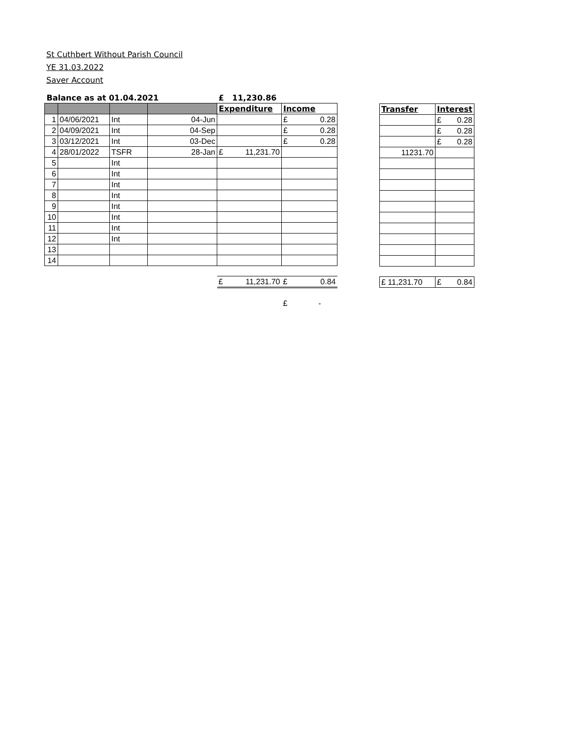St Cuthbert Without Parish Council
YE 31.03.2022
Saver Account
| Balance as at 01.04.2021 | | | | £ 11,230.86 | |
| | | | | Expenditure | Income |
| 1 | 04/06/2021 | Int | 04-Jun | | £ 0.28 |
| 2 | 04/09/2021 | Int | 04-Sep | | £ 0.28 |
| 3 | 03/12/2021 | Int | 03-Dec | | £ 0.28 |
| 4 | 28/01/2022 | TSFR | 28-Jan | £ 11,231.70 | |
| 5 | | Int | | | |
| 6 | | Int | | | |
| 7 | | Int | | | |
| 8 | | Int | | | |
| 9 | | Int | | | |
| 10 | | Int | | | |
| 11 | | Int | | | |
| 12 | | Int | | | |
| 13 | | | | | |
| 14 | | | | | |
| | | | | £ 11,231.70 | £ 0.84 |
| | | | | | £ - |
| Transfer | Interest |
| --- | --- |
| | £ 0.28 |
| | £ 0.28 |
| | £ 0.28 |
| 11231.70 | |
| £ 11,231.70 | £ 0.84 |